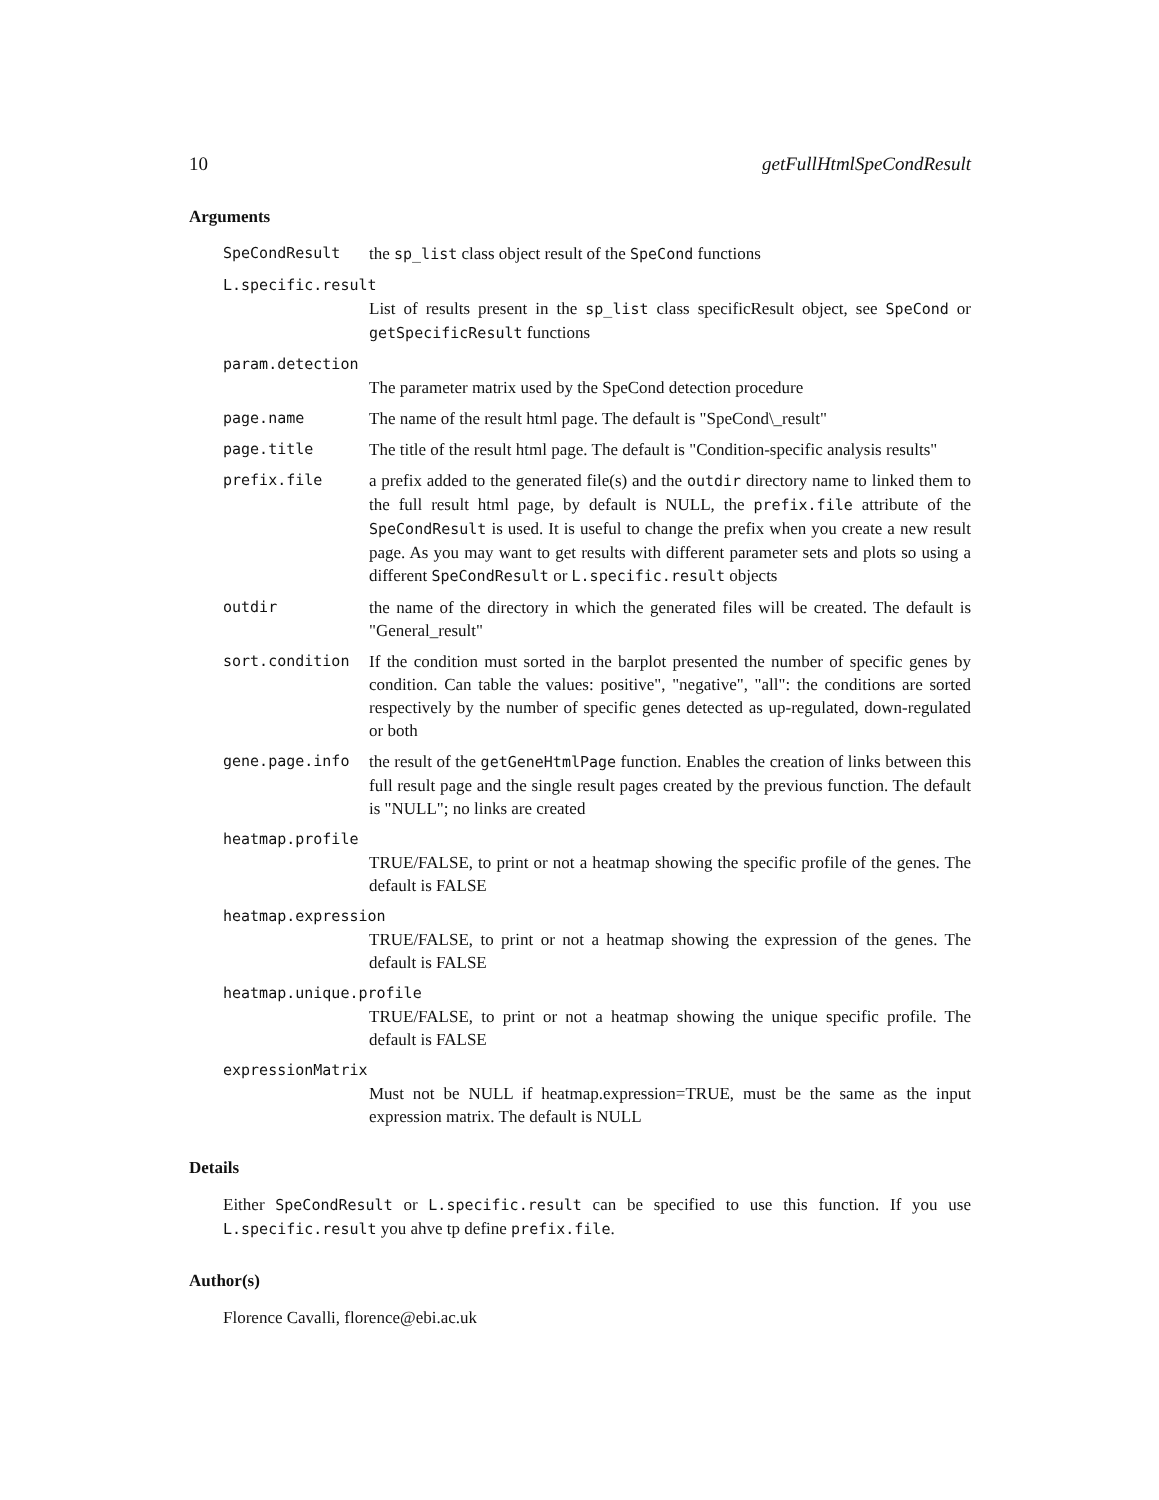10 getFullHtmlSpeCondResult
Arguments
SpeCondResult the sp_list class object result of the SpeCond functions
L.specific.result
List of results present in the sp_list class specificResult object, see SpeCond or getSpecificResult functions
param.detection
The parameter matrix used by the SpeCond detection procedure
page.name The name of the result html page. The default is "SpeCond\_result"
page.title The title of the result html page. The default is "Condition-specific analysis results"
prefix.file a prefix added to the generated file(s) and the outdir directory name to linked them to the full result html page, by default is NULL, the prefix.file attribute of the SpeCondResult is used. It is useful to change the prefix when you create a new result page. As you may want to get results with different parameter sets and plots so using a different SpeCondResult or L.specific.result objects
outdir the name of the directory in which the generated files will be created. The default is "General_result"
sort.condition If the condition must sorted in the barplot presented the number of specific genes by condition. Can table the values: positive", "negative", "all": the conditions are sorted respectively by the number of specific genes detected as up-regulated, down-regulated or both
gene.page.info the result of the getGeneHtmlPage function. Enables the creation of links between this full result page and the single result pages created by the previous function. The default is "NULL"; no links are created
heatmap.profile
TRUE/FALSE, to print or not a heatmap showing the specific profile of the genes. The default is FALSE
heatmap.expression
TRUE/FALSE, to print or not a heatmap showing the expression of the genes. The default is FALSE
heatmap.unique.profile
TRUE/FALSE, to print or not a heatmap showing the unique specific profile. The default is FALSE
expressionMatrix
Must not be NULL if heatmap.expression=TRUE, must be the same as the input expression matrix. The default is NULL
Details
Either SpeCondResult or L.specific.result can be specified to use this function. If you use L.specific.result you ahve tp define prefix.file.
Author(s)
Florence Cavalli, florence@ebi.ac.uk